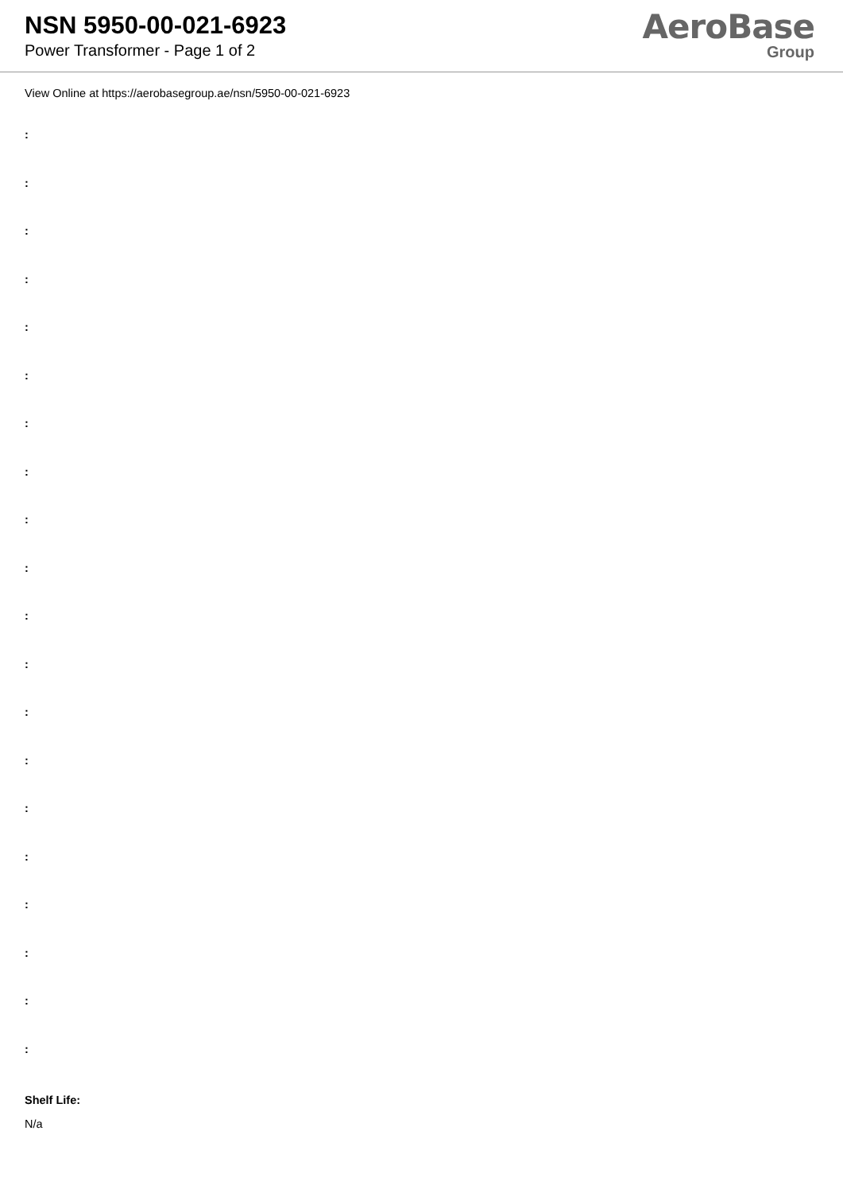NSN 5950-00-021-6923
Power Transformer - Page 1 of 2
AeroBase
Group
View Online at https://aerobasegroup.ae/nsn/5950-00-021-6923
:
:
:
:
:
:
:
:
:
:
:
:
:
:
:
:
:
:
:
:
Shelf Life:
N/a